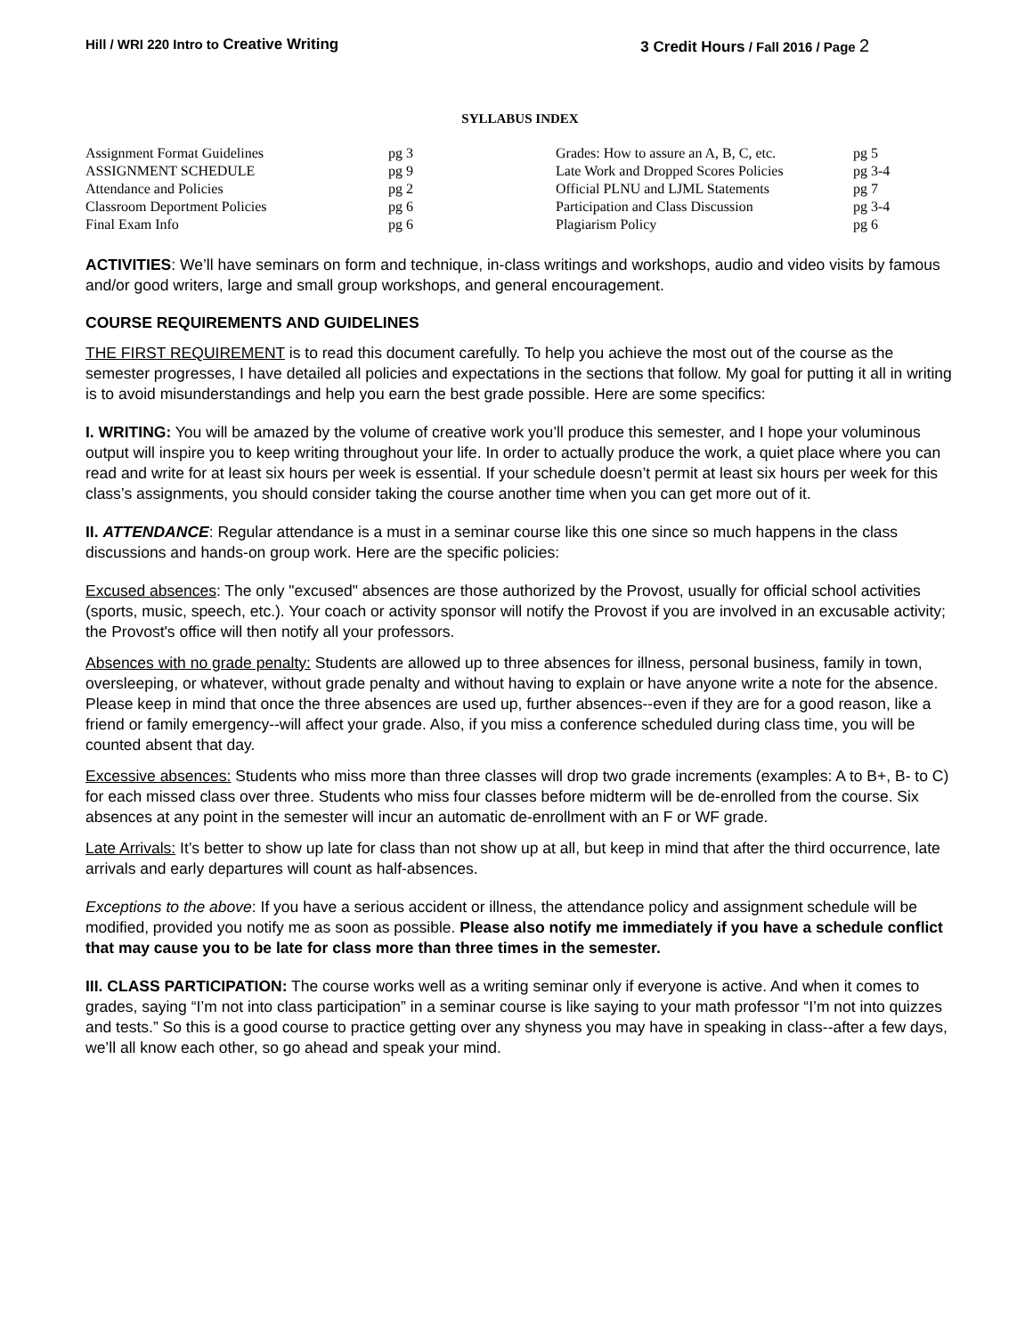Hill / WRI 220 Intro to Creative Writing
3 Credit Hours / Fall 2016 / Page 2
SYLLABUS INDEX
| Assignment Format Guidelines | pg 3 | Grades: How to assure an A, B, C, etc. | pg 5 |
| ASSIGNMENT SCHEDULE | pg 9 | Late Work and Dropped Scores Policies | pg 3-4 |
| Attendance and Policies | pg 2 | Official PLNU and LJML Statements | pg 7 |
| Classroom Deportment Policies | pg 6 | Participation and Class Discussion | pg 3-4 |
| Final Exam Info | pg 6 | Plagiarism Policy | pg 6 |
ACTIVITIES: We’ll have seminars on form and technique, in-class writings and workshops, audio and video visits by famous and/or good writers, large and small group workshops, and general encouragement.
COURSE REQUIREMENTS AND GUIDELINES
THE FIRST REQUIREMENT is to read this document carefully. To help you achieve the most out of the course as the semester progresses, I have detailed all policies and expectations in the sections that follow. My goal for putting it all in writing is to avoid misunderstandings and help you earn the best grade possible. Here are some specifics:
I. WRITING: You will be amazed by the volume of creative work you’ll produce this semester, and I hope your voluminous output will inspire you to keep writing throughout your life. In order to actually produce the work, a quiet place where you can read and write for at least six hours per week is essential. If your schedule doesn’t permit at least six hours per week for this class’s assignments, you should consider taking the course another time when you can get more out of it.
II. ATTENDANCE: Regular attendance is a must in a seminar course like this one since so much happens in the class discussions and hands-on group work. Here are the specific policies:
Excused absences: The only "excused" absences are those authorized by the Provost, usually for official school activities (sports, music, speech, etc.). Your coach or activity sponsor will notify the Provost if you are involved in an excusable activity; the Provost's office will then notify all your professors.
Absences with no grade penalty: Students are allowed up to three absences for illness, personal business, family in town, oversleeping, or whatever, without grade penalty and without having to explain or have anyone write a note for the absence. Please keep in mind that once the three absences are used up, further absences--even if they are for a good reason, like a friend or family emergency--will affect your grade. Also, if you miss a conference scheduled during class time, you will be counted absent that day.
Excessive absences: Students who miss more than three classes will drop two grade increments (examples: A to B+, B- to C) for each missed class over three. Students who miss four classes before midterm will be de-enrolled from the course. Six absences at any point in the semester will incur an automatic de-enrollment with an F or WF grade.
Late Arrivals: It’s better to show up late for class than not show up at all, but keep in mind that after the third occurrence, late arrivals and early departures will count as half-absences.
Exceptions to the above: If you have a serious accident or illness, the attendance policy and assignment schedule will be modified, provided you notify me as soon as possible. Please also notify me immediately if you have a schedule conflict that may cause you to be late for class more than three times in the semester.
III. CLASS PARTICIPATION: The course works well as a writing seminar only if everyone is active. And when it comes to grades, saying “I’m not into class participation” in a seminar course is like saying to your math professor “I’m not into quizzes and tests.” So this is a good course to practice getting over any shyness you may have in speaking in class--after a few days, we’ll all know each other, so go ahead and speak your mind.